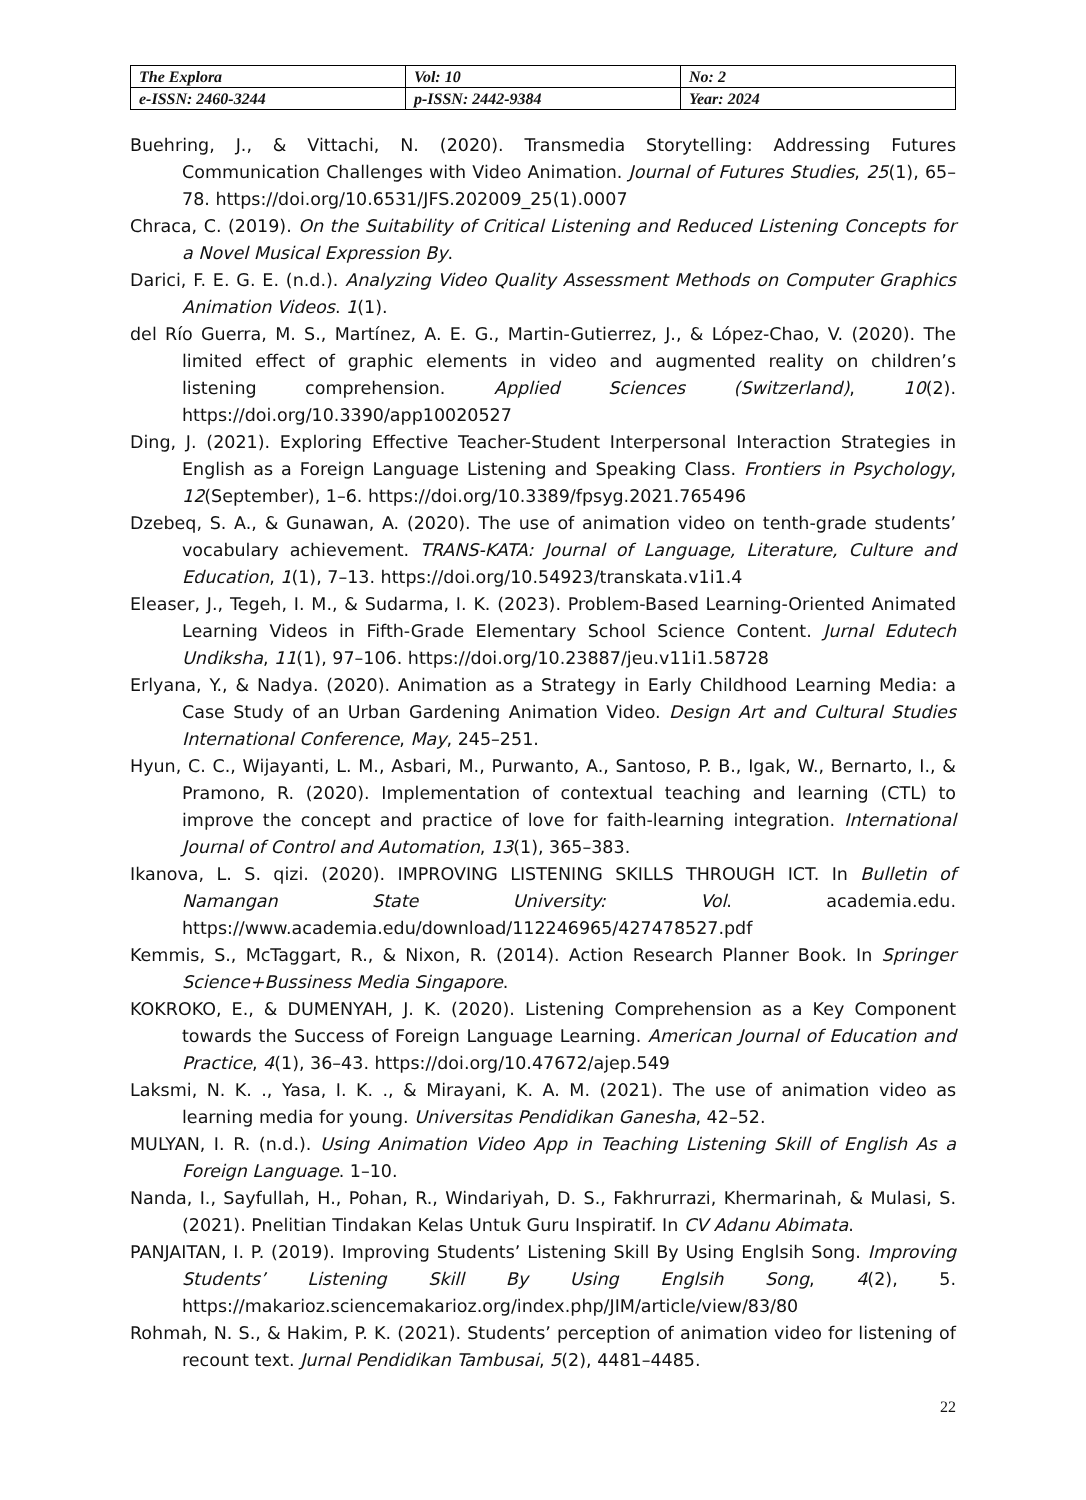| The Explora | Vol: 10 | No: 2 |
| e-ISSN: 2460-3244 | p-ISSN: 2442-9384 | Year: 2024 |
Buehring, J., & Vittachi, N. (2020). Transmedia Storytelling: Addressing Futures Communication Challenges with Video Animation. Journal of Futures Studies, 25(1), 65–78. https://doi.org/10.6531/JFS.202009_25(1).0007
Chraca, C. (2019). On the Suitability of Critical Listening and Reduced Listening Concepts for a Novel Musical Expression By.
Darici, F. E. G. E. (n.d.). Analyzing Video Quality Assessment Methods on Computer Graphics Animation Videos. 1(1).
del Río Guerra, M. S., Martínez, A. E. G., Martin-Gutierrez, J., & López-Chao, V. (2020). The limited effect of graphic elements in video and augmented reality on children’s listening comprehension. Applied Sciences (Switzerland), 10(2). https://doi.org/10.3390/app10020527
Ding, J. (2021). Exploring Effective Teacher-Student Interpersonal Interaction Strategies in English as a Foreign Language Listening and Speaking Class. Frontiers in Psychology, 12(September), 1–6. https://doi.org/10.3389/fpsyg.2021.765496
Dzebeq, S. A., & Gunawan, A. (2020). The use of animation video on tenth-grade students’ vocabulary achievement. TRANS-KATA: Journal of Language, Literature, Culture and Education, 1(1), 7–13. https://doi.org/10.54923/transkata.v1i1.4
Eleaser, J., Tegeh, I. M., & Sudarma, I. K. (2023). Problem-Based Learning-Oriented Animated Learning Videos in Fifth-Grade Elementary School Science Content. Jurnal Edutech Undiksha, 11(1), 97–106. https://doi.org/10.23887/jeu.v11i1.58728
Erlyana, Y., & Nadya. (2020). Animation as a Strategy in Early Childhood Learning Media: a Case Study of an Urban Gardening Animation Video. Design Art and Cultural Studies International Conference, May, 245–251.
Hyun, C. C., Wijayanti, L. M., Asbari, M., Purwanto, A., Santoso, P. B., Igak, W., Bernarto, I., & Pramono, R. (2020). Implementation of contextual teaching and learning (CTL) to improve the concept and practice of love for faith-learning integration. International Journal of Control and Automation, 13(1), 365–383.
Ikanova, L. S. qizi. (2020). IMPROVING LISTENING SKILLS THROUGH ICT. In Bulletin of Namangan State University: Vol. academia.edu. https://www.academia.edu/download/112246965/427478527.pdf
Kemmis, S., McTaggart, R., & Nixon, R. (2014). Action Research Planner Book. In Springer Science+Bussiness Media Singapore.
KOKROKO, E., & DUMENYAH, J. K. (2020). Listening Comprehension as a Key Component towards the Success of Foreign Language Learning. American Journal of Education and Practice, 4(1), 36–43. https://doi.org/10.47672/ajep.549
Laksmi, N. K. ., Yasa, I. K. ., & Mirayani, K. A. M. (2021). The use of animation video as learning media for young. Universitas Pendidikan Ganesha, 42–52.
MULYAN, I. R. (n.d.). Using Animation Video App in Teaching Listening Skill of English As a Foreign Language. 1–10.
Nanda, I., Sayfullah, H., Pohan, R., Windariyah, D. S., Fakhrurrazi, Khermarinah, & Mulasi, S. (2021). Pnelitian Tindakan Kelas Untuk Guru Inspiratif. In CV Adanu Abimata.
PANJAITAN, I. P. (2019). Improving Students’ Listening Skill By Using Englsih Song. Improving Students’ Listening Skill By Using Englsih Song, 4(2), 5. https://makarioz.sciencemakarioz.org/index.php/JIM/article/view/83/80
Rohmah, N. S., & Hakim, P. K. (2021). Students’ perception of animation video for listening of recount text. Jurnal Pendidikan Tambusai, 5(2), 4481–4485.
22